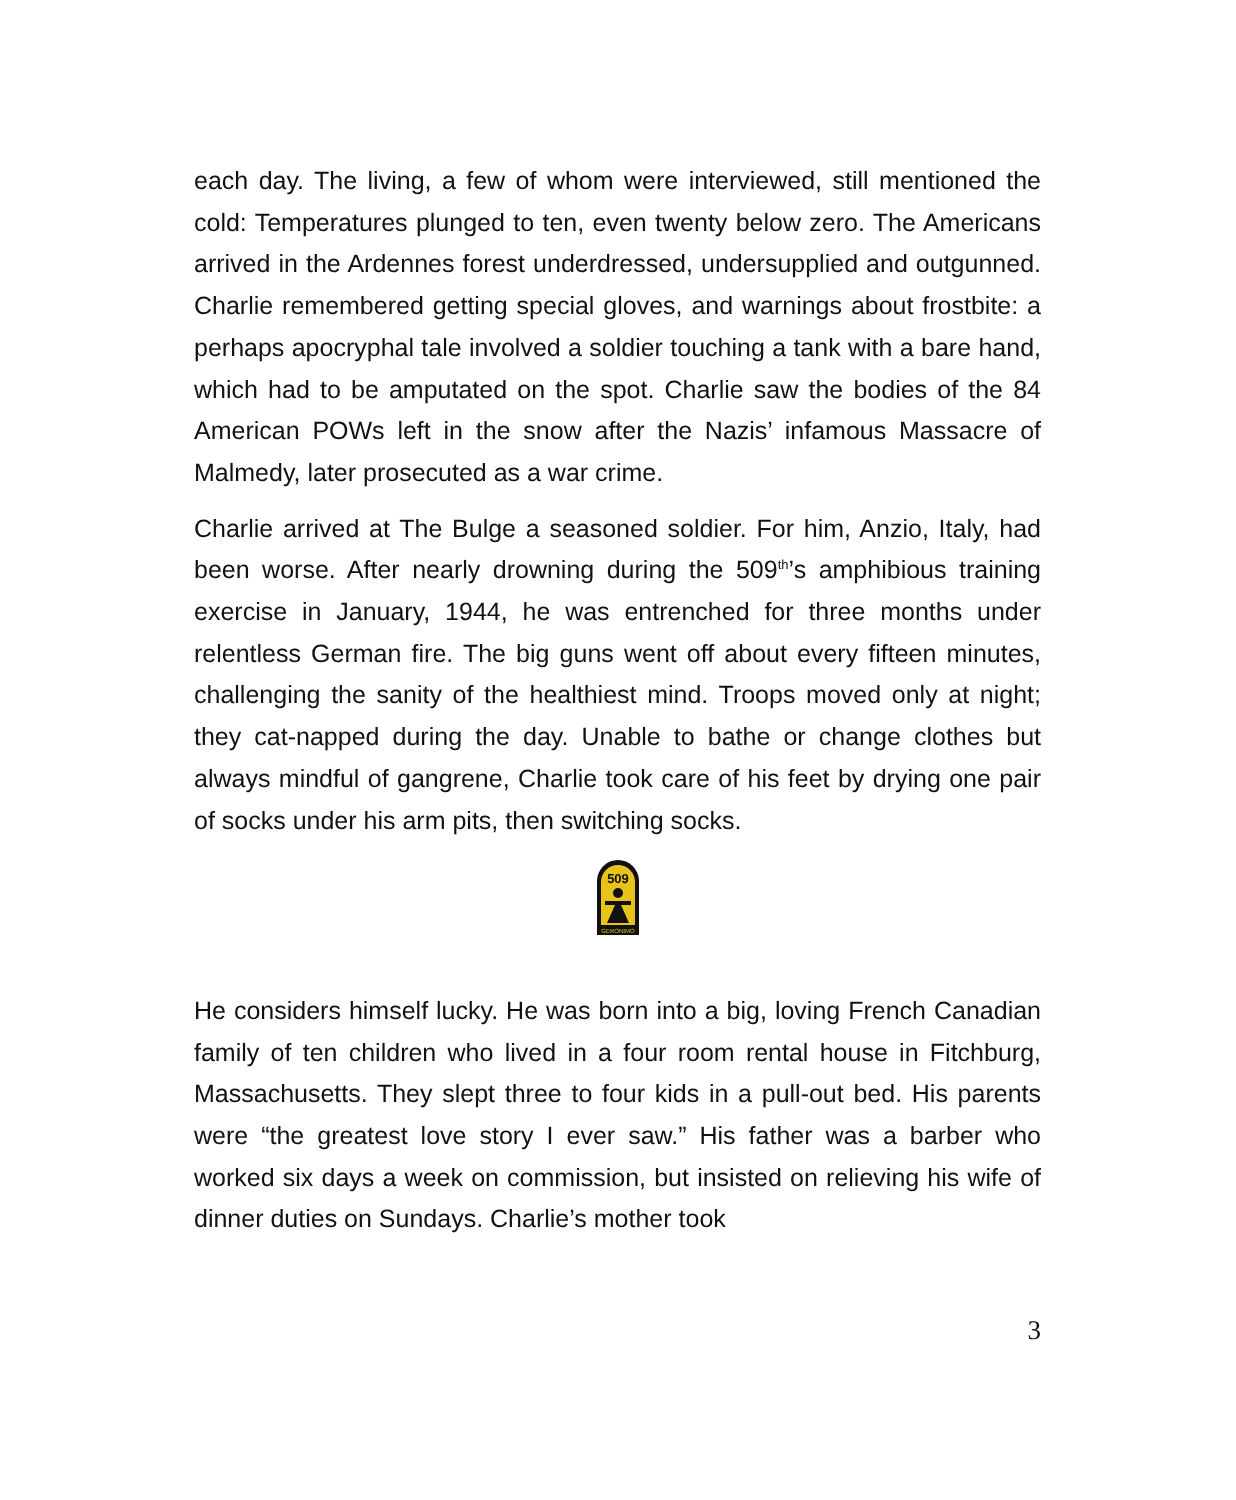each day. The living, a few of whom were interviewed, still mentioned the cold: Temperatures plunged to ten, even twenty below zero. The Americans arrived in the Ardennes forest underdressed, undersupplied and outgunned. Charlie remembered getting special gloves, and warnings about frostbite: a perhaps apocryphal tale involved a soldier touching a tank with a bare hand, which had to be amputated on the spot. Charlie saw the bodies of the 84 American POWs left in the snow after the Nazis’ infamous Massacre of Malmedy, later prosecuted as a war crime.
Charlie arrived at The Bulge a seasoned soldier. For him, Anzio, Italy, had been worse. After nearly drowning during the 509<sup>th</sup>’s amphibious training exercise in January, 1944, he was entrenched for three months under relentless German fire. The big guns went off about every fifteen minutes, challenging the sanity of the healthiest mind. Troops moved only at night; they cat-napped during the day. Unable to bathe or change clothes but always mindful of gangrene, Charlie took care of his feet by drying one pair of socks under his arm pits, then switching socks.
509
GERONIMO
He considers himself lucky. He was born into a big, loving French Canadian family of ten children who lived in a four room rental house in Fitchburg, Massachusetts. They slept three to four kids in a pull-out bed. His parents were “the greatest love story I ever saw.” His father was a barber who worked six days a week on commission, but insisted on relieving his wife of dinner duties on Sundays. Charlie’s mother took
3